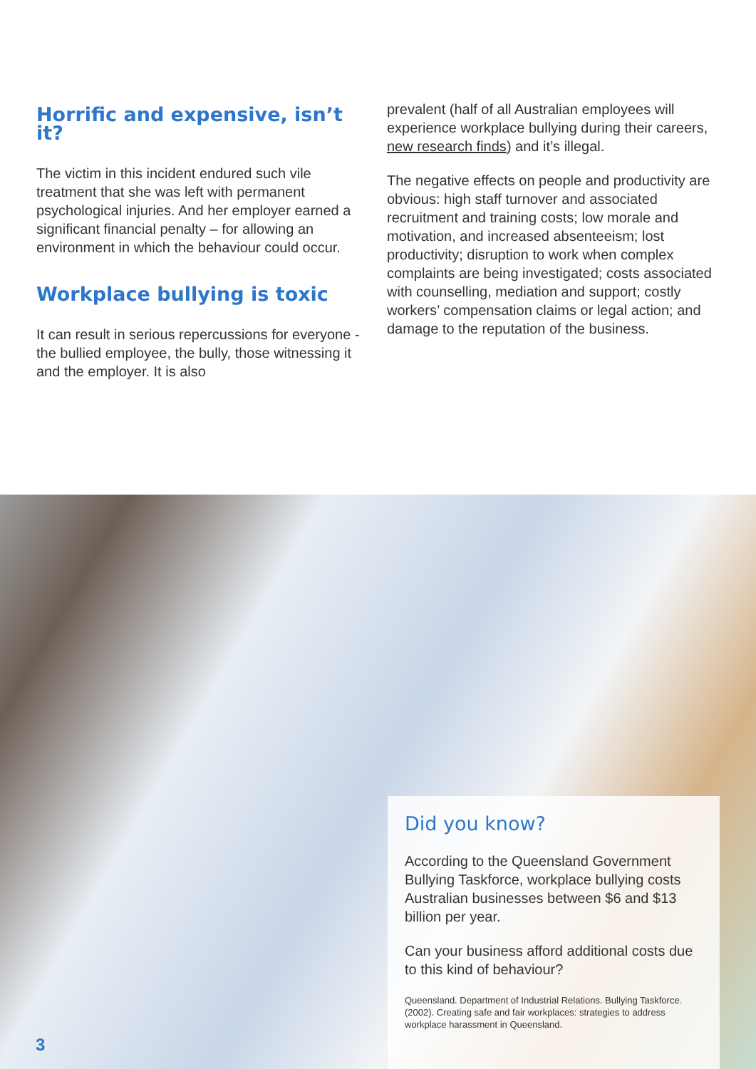Horrific and expensive, isn’t it?
The victim in this incident endured such vile treatment that she was left with permanent psychological injuries. And her employer earned a significant financial penalty – for allowing an environment in which the behaviour could occur.
Workplace bullying is toxic
It can result in serious repercussions for everyone - the bullied employee, the bully, those witnessing it and the employer. It is also
prevalent (half of all Australian employees will experience workplace bullying during their careers, new research finds) and it’s illegal.
The negative effects on people and productivity are obvious: high staff turnover and associated recruitment and training costs; low morale and motivation, and increased absenteeism; lost productivity; disruption to work when complex complaints are being investigated; costs associated with counselling, mediation and support; costly workers’ compensation claims or legal action; and damage to the reputation of the business.
Did you know?
According to the Queensland Government Bullying Taskforce, workplace bullying costs Australian businesses between $6 and $13 billion per year.
Can your business afford additional costs due to this kind of behaviour?
Queensland. Department of Industrial Relations. Bullying Taskforce. (2002). Creating safe and fair workplaces: strategies to address workplace harassment in Queensland.
3